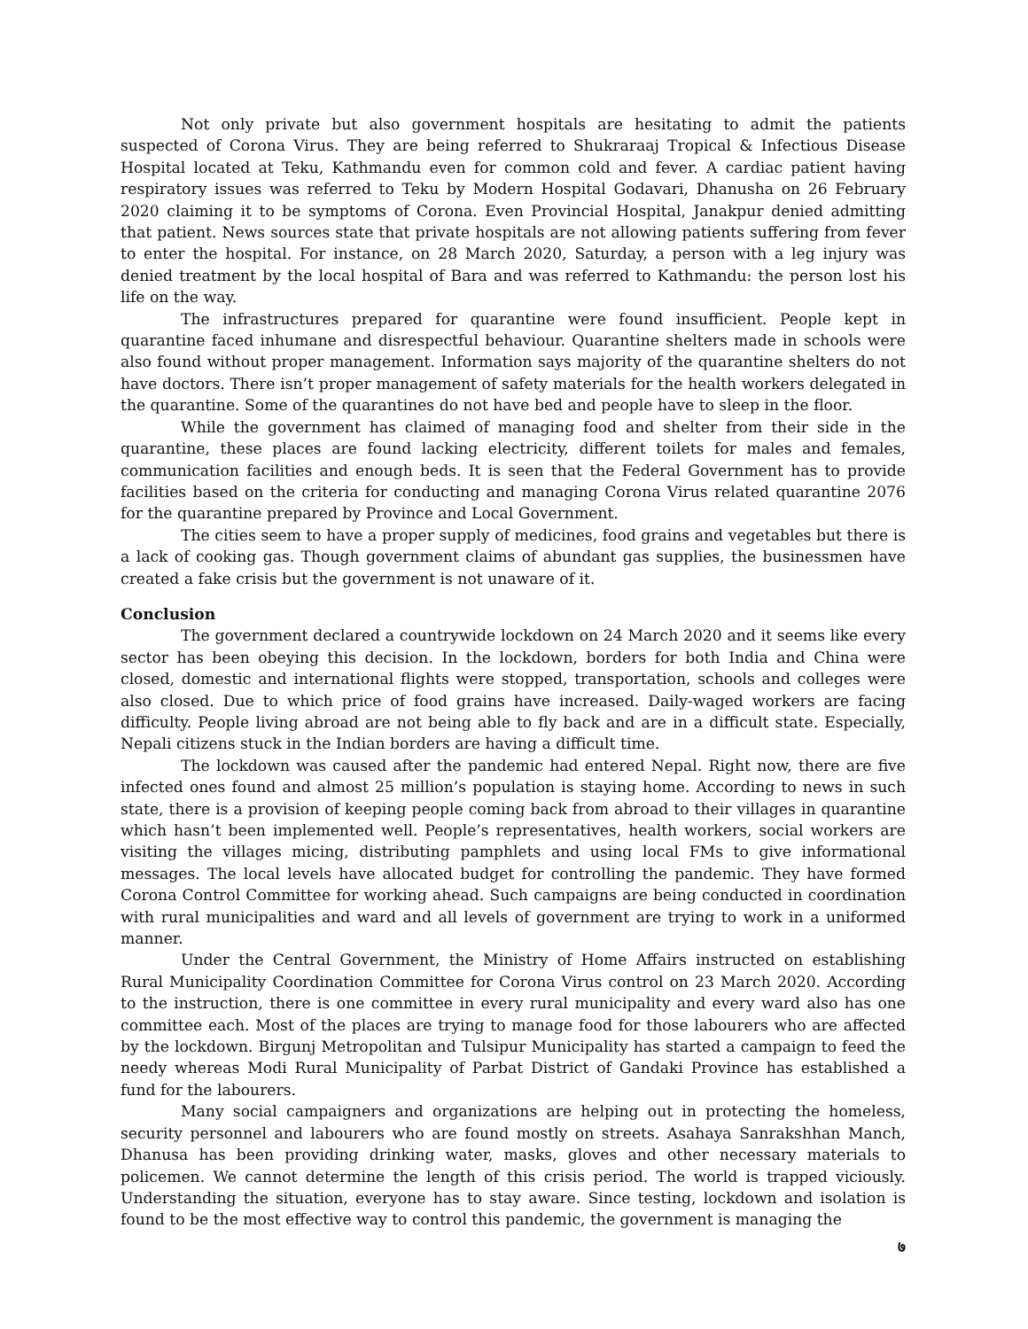Not only private but also government hospitals are hesitating to admit the patients suspected of Corona Virus. They are being referred to Shukraraaj Tropical & Infectious Disease Hospital located at Teku, Kathmandu even for common cold and fever. A cardiac patient having respiratory issues was referred to Teku by Modern Hospital Godavari, Dhanusha on 26 February 2020 claiming it to be symptoms of Corona. Even Provincial Hospital, Janakpur denied admitting that patient. News sources state that private hospitals are not allowing patients suffering from fever to enter the hospital. For instance, on 28 March 2020, Saturday, a person with a leg injury was denied treatment by the local hospital of Bara and was referred to Kathmandu: the person lost his life on the way.
The infrastructures prepared for quarantine were found insufficient. People kept in quarantine faced inhumane and disrespectful behaviour. Quarantine shelters made in schools were also found without proper management. Information says majority of the quarantine shelters do not have doctors. There isn’t proper management of safety materials for the health workers delegated in the quarantine. Some of the quarantines do not have bed and people have to sleep in the floor.
While the government has claimed of managing food and shelter from their side in the quarantine, these places are found lacking electricity, different toilets for males and females, communication facilities and enough beds. It is seen that the Federal Government has to provide facilities based on the criteria for conducting and managing Corona Virus related quarantine 2076 for the quarantine prepared by Province and Local Government.
The cities seem to have a proper supply of medicines, food grains and vegetables but there is a lack of cooking gas. Though government claims of abundant gas supplies, the businessmen have created a fake crisis but the government is not unaware of it.
Conclusion
The government declared a countrywide lockdown on 24 March 2020 and it seems like every sector has been obeying this decision. In the lockdown, borders for both India and China were closed, domestic and international flights were stopped, transportation, schools and colleges were also closed. Due to which price of food grains have increased. Daily-waged workers are facing difficulty. People living abroad are not being able to fly back and are in a difficult state. Especially, Nepali citizens stuck in the Indian borders are having a difficult time.
The lockdown was caused after the pandemic had entered Nepal. Right now, there are five infected ones found and almost 25 million’s population is staying home. According to news in such state, there is a provision of keeping people coming back from abroad to their villages in quarantine which hasn’t been implemented well. People’s representatives, health workers, social workers are visiting the villages micing, distributing pamphlets and using local FMs to give informational messages. The local levels have allocated budget for controlling the pandemic. They have formed Corona Control Committee for working ahead. Such campaigns are being conducted in coordination with rural municipalities and ward and all levels of government are trying to work in a uniformed manner.
Under the Central Government, the Ministry of Home Affairs instructed on establishing Rural Municipality Coordination Committee for Corona Virus control on 23 March 2020. According to the instruction, there is one committee in every rural municipality and every ward also has one committee each. Most of the places are trying to manage food for those labourers who are affected by the lockdown. Birgunj Metropolitan and Tulsipur Municipality has started a campaign to feed the needy whereas Modi Rural Municipality of Parbat District of Gandaki Province has established a fund for the labourers.
Many social campaigners and organizations are helping out in protecting the homeless, security personnel and labourers who are found mostly on streets. Asahaya Sanrakshhan Manch, Dhanusa has been providing drinking water, masks, gloves and other necessary materials to policemen. We cannot determine the length of this crisis period. The world is trapped viciously. Understanding the situation, everyone has to stay aware. Since testing, lockdown and isolation is found to be the most effective way to control this pandemic, the government is managing the
७